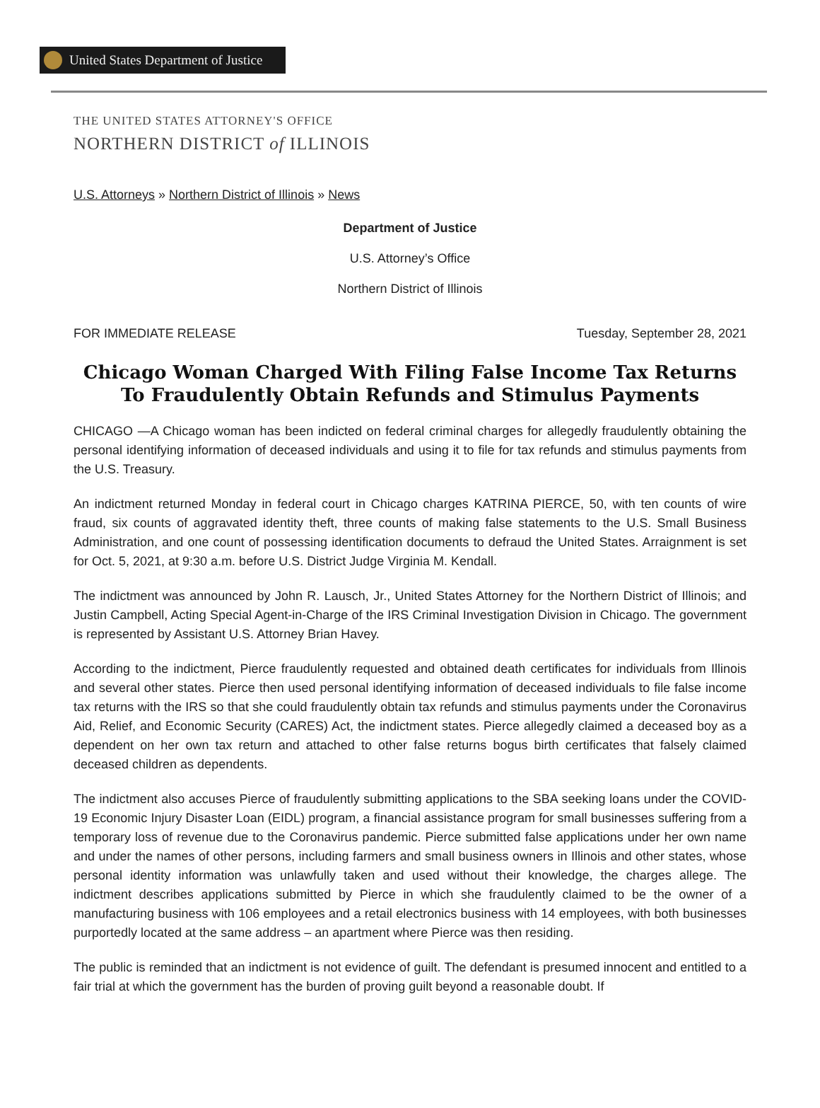United States Department of Justice
THE UNITED STATES ATTORNEY'S OFFICE
NORTHERN DISTRICT of ILLINOIS
U.S. Attorneys » Northern District of Illinois » News
Department of Justice
U.S. Attorney’s Office
Northern District of Illinois
FOR IMMEDIATE RELEASE Tuesday, September 28, 2021
Chicago Woman Charged With Filing False Income Tax Returns To Fraudulently Obtain Refunds and Stimulus Payments
CHICAGO —A Chicago woman has been indicted on federal criminal charges for allegedly fraudulently obtaining the personal identifying information of deceased individuals and using it to file for tax refunds and stimulus payments from the U.S. Treasury.
An indictment returned Monday in federal court in Chicago charges KATRINA PIERCE, 50, with ten counts of wire fraud, six counts of aggravated identity theft, three counts of making false statements to the U.S. Small Business Administration, and one count of possessing identification documents to defraud the United States. Arraignment is set for Oct. 5, 2021, at 9:30 a.m. before U.S. District Judge Virginia M. Kendall.
The indictment was announced by John R. Lausch, Jr., United States Attorney for the Northern District of Illinois; and Justin Campbell, Acting Special Agent-in-Charge of the IRS Criminal Investigation Division in Chicago. The government is represented by Assistant U.S. Attorney Brian Havey.
According to the indictment, Pierce fraudulently requested and obtained death certificates for individuals from Illinois and several other states. Pierce then used personal identifying information of deceased individuals to file false income tax returns with the IRS so that she could fraudulently obtain tax refunds and stimulus payments under the Coronavirus Aid, Relief, and Economic Security (CARES) Act, the indictment states. Pierce allegedly claimed a deceased boy as a dependent on her own tax return and attached to other false returns bogus birth certificates that falsely claimed deceased children as dependents.
The indictment also accuses Pierce of fraudulently submitting applications to the SBA seeking loans under the COVID-19 Economic Injury Disaster Loan (EIDL) program, a financial assistance program for small businesses suffering from a temporary loss of revenue due to the Coronavirus pandemic. Pierce submitted false applications under her own name and under the names of other persons, including farmers and small business owners in Illinois and other states, whose personal identity information was unlawfully taken and used without their knowledge, the charges allege. The indictment describes applications submitted by Pierce in which she fraudulently claimed to be the owner of a manufacturing business with 106 employees and a retail electronics business with 14 employees, with both businesses purportedly located at the same address – an apartment where Pierce was then residing.
The public is reminded that an indictment is not evidence of guilt. The defendant is presumed innocent and entitled to a fair trial at which the government has the burden of proving guilt beyond a reasonable doubt. If